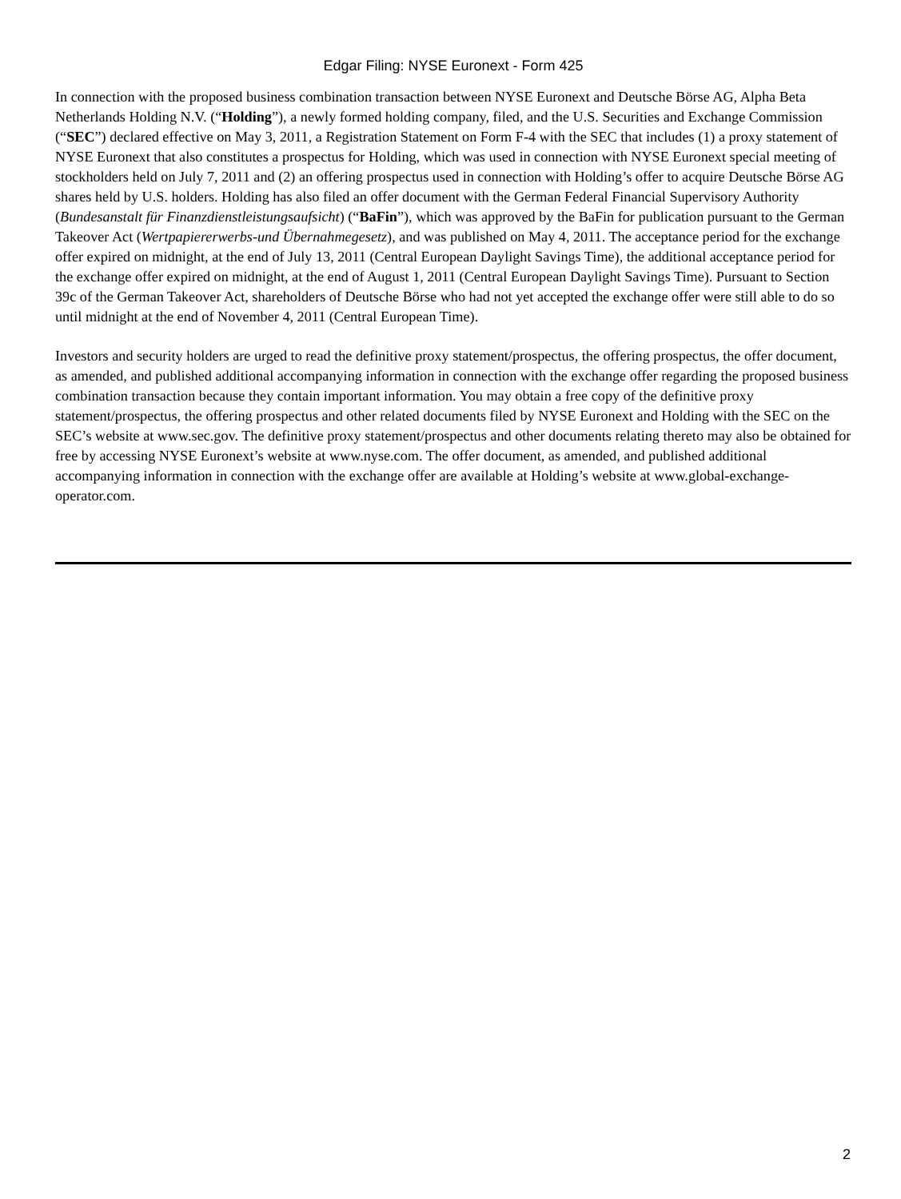Edgar Filing: NYSE Euronext - Form 425
In connection with the proposed business combination transaction between NYSE Euronext and Deutsche Börse AG, Alpha Beta Netherlands Holding N.V. (“Holding”), a newly formed holding company, filed, and the U.S. Securities and Exchange Commission (“SEC”) declared effective on May 3, 2011, a Registration Statement on Form F-4 with the SEC that includes (1) a proxy statement of NYSE Euronext that also constitutes a prospectus for Holding, which was used in connection with NYSE Euronext special meeting of stockholders held on July 7, 2011 and (2) an offering prospectus used in connection with Holding’s offer to acquire Deutsche Börse AG shares held by U.S. holders. Holding has also filed an offer document with the German Federal Financial Supervisory Authority (Bundesanstalt für Finanzdienstleistungsaufsicht) (“BaFin”), which was approved by the BaFin for publication pursuant to the German Takeover Act (Wertpapiererwerbs-und Übernahmegesetz), and was published on May 4, 2011. The acceptance period for the exchange offer expired on midnight, at the end of July 13, 2011 (Central European Daylight Savings Time), the additional acceptance period for the exchange offer expired on midnight, at the end of August 1, 2011 (Central European Daylight Savings Time). Pursuant to Section 39c of the German Takeover Act, shareholders of Deutsche Börse who had not yet accepted the exchange offer were still able to do so until midnight at the end of November 4, 2011 (Central European Time).
Investors and security holders are urged to read the definitive proxy statement/prospectus, the offering prospectus, the offer document, as amended, and published additional accompanying information in connection with the exchange offer regarding the proposed business combination transaction because they contain important information. You may obtain a free copy of the definitive proxy statement/prospectus, the offering prospectus and other related documents filed by NYSE Euronext and Holding with the SEC on the SEC’s website at www.sec.gov. The definitive proxy statement/prospectus and other documents relating thereto may also be obtained for free by accessing NYSE Euronext’s website at www.nyse.com. The offer document, as amended, and published additional accompanying information in connection with the exchange offer are available at Holding’s website at www.global-exchange-operator.com.
2